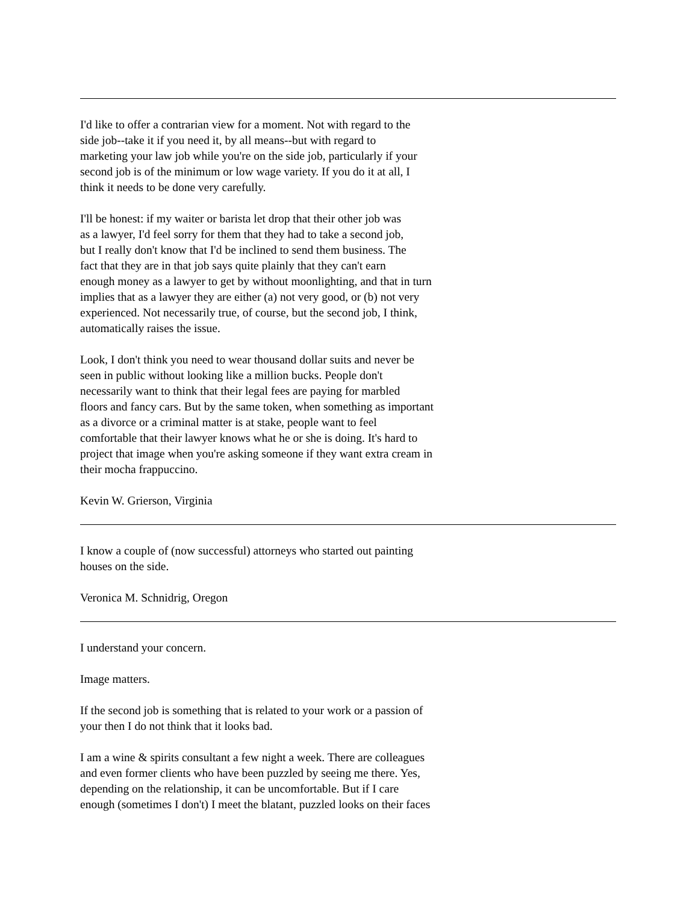I'd like to offer a contrarian view for a moment. Not with regard to the side job--take it if you need it, by all means--but with regard to marketing your law job while you're on the side job, particularly if your second job is of the minimum or low wage variety. If you do it at all, I think it needs to be done very carefully.
I'll be honest: if my waiter or barista let drop that their other job was as a lawyer, I'd feel sorry for them that they had to take a second job, but I really don't know that I'd be inclined to send them business. The fact that they are in that job says quite plainly that they can't earn enough money as a lawyer to get by without moonlighting, and that in turn implies that as a lawyer they are either (a) not very good, or (b) not very experienced. Not necessarily true, of course, but the second job, I think, automatically raises the issue.
Look, I don't think you need to wear thousand dollar suits and never be seen in public without looking like a million bucks. People don't necessarily want to think that their legal fees are paying for marbled floors and fancy cars. But by the same token, when something as important as a divorce or a criminal matter is at stake, people want to feel comfortable that their lawyer knows what he or she is doing. It's hard to project that image when you're asking someone if they want extra cream in their mocha frappuccino.
Kevin W. Grierson, Virginia
I know a couple of (now successful) attorneys who started out painting houses on the side.
Veronica M. Schnidrig, Oregon
I understand your concern.
Image matters.
If the second job is something that is related to your work or a passion of your then I do not think that it looks bad.
I am a wine & spirits consultant a few night a week. There are colleagues and even former clients who have been puzzled by seeing me there. Yes, depending on the relationship, it can be uncomfortable. But if I care enough (sometimes I don't) I meet the blatant, puzzled looks on their faces